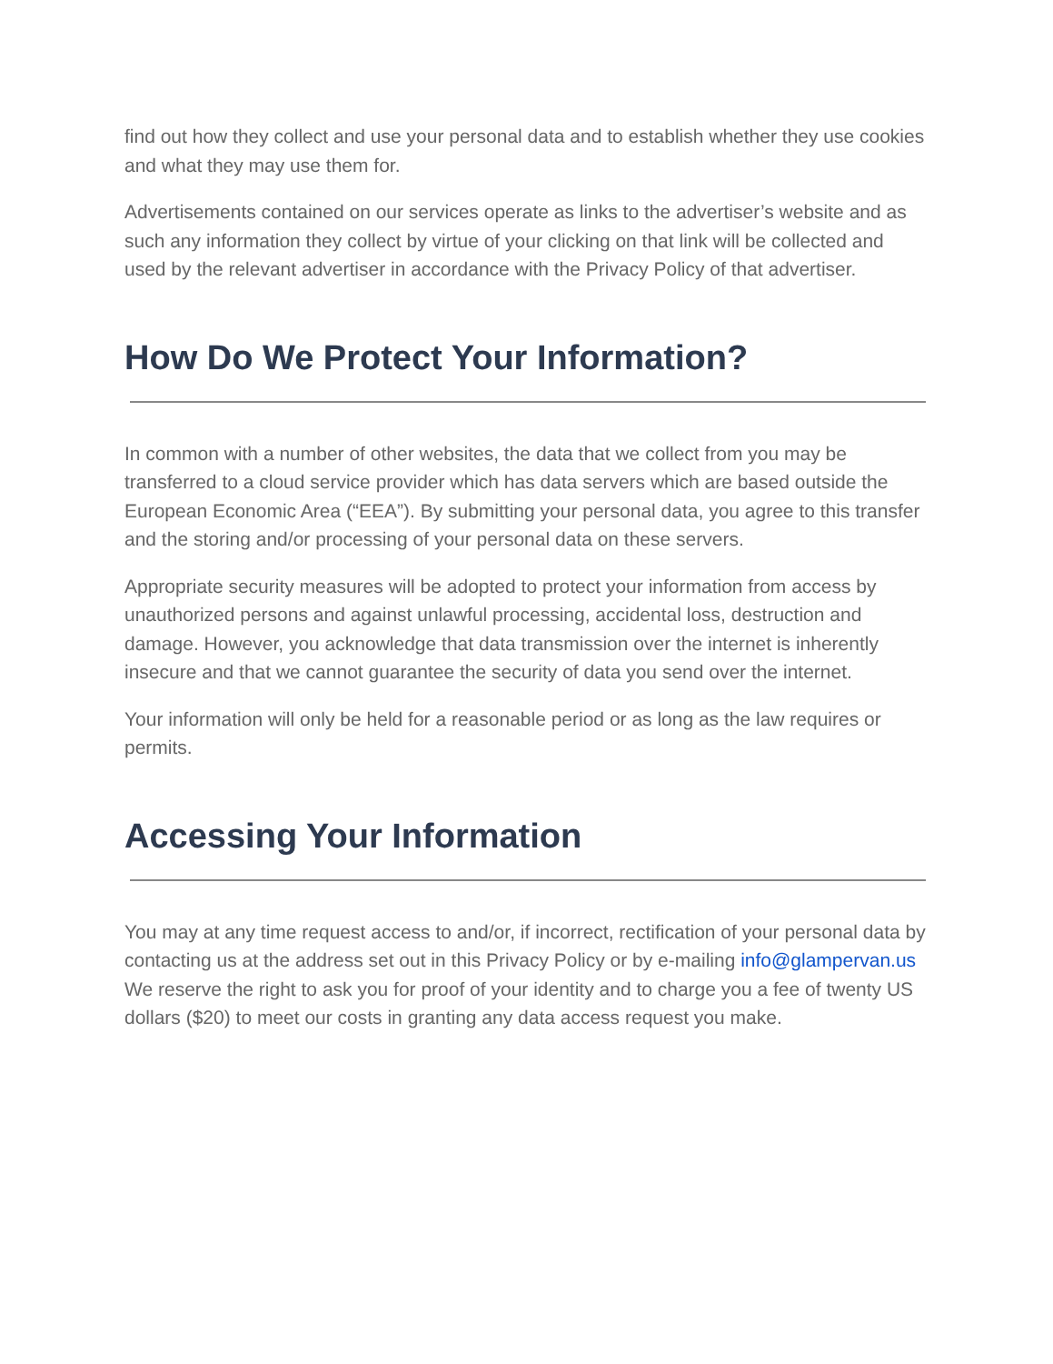find out how they collect and use your personal data and to establish whether they use cookies and what they may use them for.
Advertisements contained on our services operate as links to the advertiser’s website and as such any information they collect by virtue of your clicking on that link will be collected and used by the relevant advertiser in accordance with the Privacy Policy of that advertiser.
How Do We Protect Your Information?
In common with a number of other websites, the data that we collect from you may be transferred to a cloud service provider which has data servers which are based outside the European Economic Area (“EEA”). By submitting your personal data, you agree to this transfer and the storing and/or processing of your personal data on these servers.
Appropriate security measures will be adopted to protect your information from access by unauthorized persons and against unlawful processing, accidental loss, destruction and damage. However, you acknowledge that data transmission over the internet is inherently insecure and that we cannot guarantee the security of data you send over the internet.
Your information will only be held for a reasonable period or as long as the law requires or permits.
Accessing Your Information
You may at any time request access to and/or, if incorrect, rectification of your personal data by contacting us at the address set out in this Privacy Policy or by e-mailing info@glampervan.us We reserve the right to ask you for proof of your identity and to charge you a fee of twenty US dollars ($20) to meet our costs in granting any data access request you make.